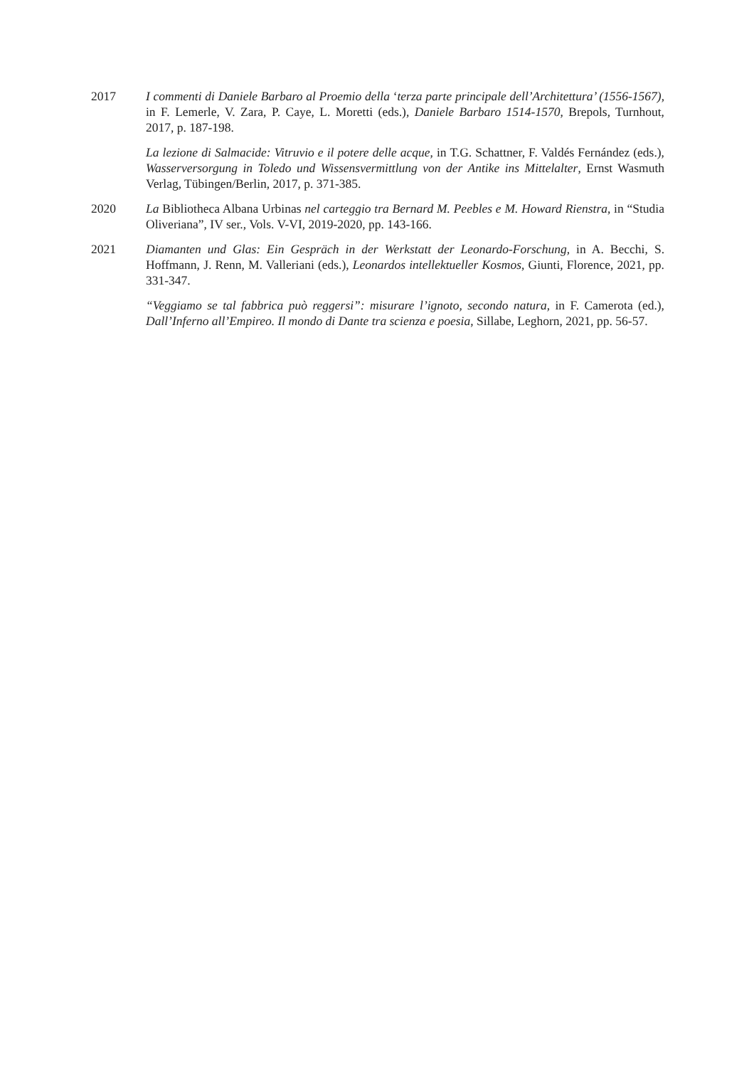2017 I commenti di Daniele Barbaro al Proemio della ‘terza parte principale dell’Architettura’ (1556-1567), in F. Lemerle, V. Zara, P. Caye, L. Moretti (eds.), Daniele Barbaro 1514-1570, Brepols, Turnhout, 2017, p. 187-198.
La lezione di Salmacide: Vitruvio e il potere delle acque, in T.G. Schattner, F. Valdés Fernández (eds.), Wasserversorgung in Toledo und Wissensvermittlung von der Antike ins Mittelalter, Ernst Wasmuth Verlag, Tübingen/Berlin, 2017, p. 371-385.
2020 La Bibliotheca Albana Urbinas nel carteggio tra Bernard M. Peebles e M. Howard Rienstra, in “Studia Oliveriana”, IV ser., Vols. V-VI, 2019-2020, pp. 143-166.
2021 Diamanten und Glas: Ein Gespräch in der Werkstatt der Leonardo-Forschung, in A. Becchi, S. Hoffmann, J. Renn, M. Valleriani (eds.), Leonardos intellektueller Kosmos, Giunti, Florence, 2021, pp. 331-347.
“Veggiamo se tal fabbrica può reggersi”: misurare l’ignoto, secondo natura, in F. Camerota (ed.), Dall’Inferno all’Empireo. Il mondo di Dante tra scienza e poesia, Sillabe, Leghorn, 2021, pp. 56-57.